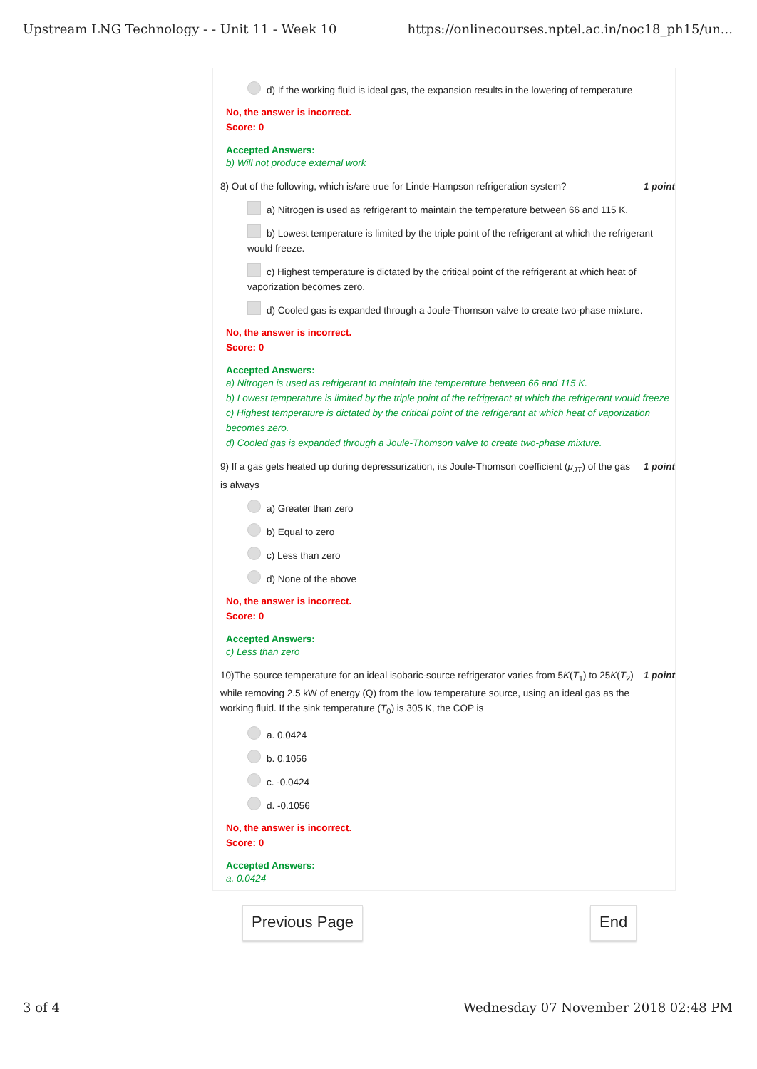Upstream LNG Technology - - Unit 11 - Week 10 https://onlinecourses.nptel.ac.in/noc18_ph15/un...
d) If the working fluid is ideal gas, the expansion results in the lowering of temperature
No, the answer is incorrect.
Score: 0
Accepted Answers:
b) Will not produce external work
8) Out of the following, which is/are true for Linde-Hampson refrigeration system? 1 point
a) Nitrogen is used as refrigerant to maintain the temperature between 66 and 115 K.
b) Lowest temperature is limited by the triple point of the refrigerant at which the refrigerant would freeze.
c) Highest temperature is dictated by the critical point of the refrigerant at which heat of vaporization becomes zero.
d) Cooled gas is expanded through a Joule-Thomson valve to create two-phase mixture.
No, the answer is incorrect.
Score: 0
Accepted Answers:
a) Nitrogen is used as refrigerant to maintain the temperature between 66 and 115 K.
b) Lowest temperature is limited by the triple point of the refrigerant at which the refrigerant would freeze
c) Highest temperature is dictated by the critical point of the refrigerant at which heat of vaporization becomes zero.
d) Cooled gas is expanded through a Joule-Thomson valve to create two-phase mixture.
9) If a gas gets heated up during depressurization, its Joule-Thomson coefficient (μ<sub>JT</sub>) of the gas is always 1 point
a) Greater than zero
b) Equal to zero
c) Less than zero
d) None of the above
No, the answer is incorrect.
Score: 0
Accepted Answers:
c) Less than zero
10)The source temperature for an ideal isobaric-source refrigerator varies from 5K(T<sub>1</sub>) to 25K(T<sub>2</sub>) while removing 2.5 kW of energy (Q) from the low temperature source, using an ideal gas as the working fluid. If the sink temperature (T<sub>0</sub>) is 305 K, the COP is 1 point
a. 0.0424
b. 0.1056
c. -0.0424
d. -0.1056
No, the answer is incorrect.
Score: 0
Accepted Answers:
a. 0.0424
Previous Page End
3 of 4 Wednesday 07 November 2018 02:48 PM